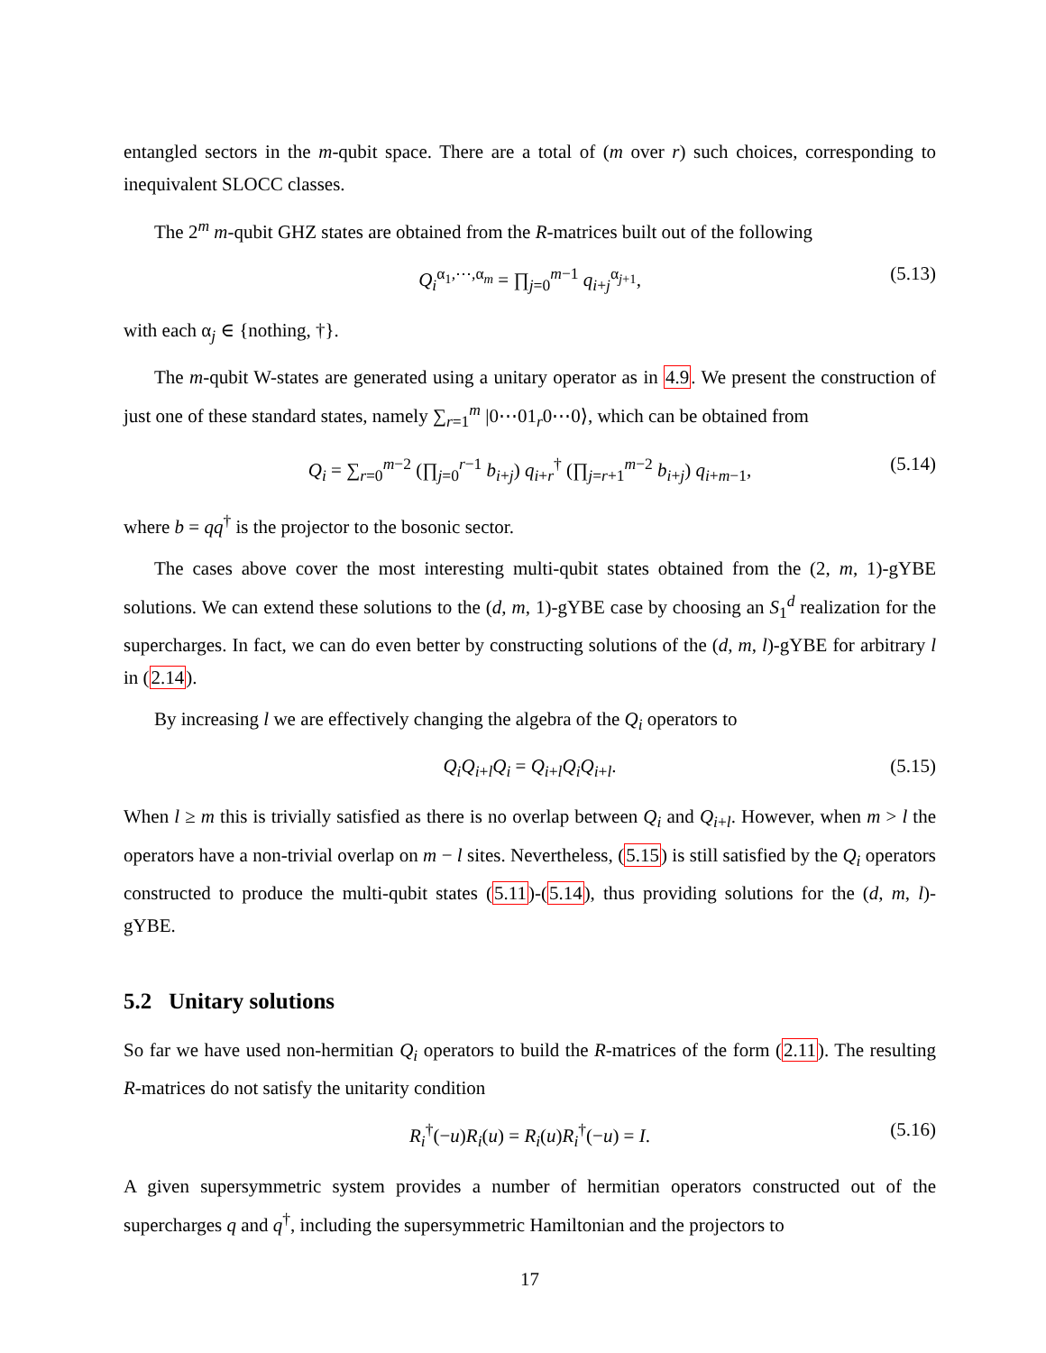entangled sectors in the m-qubit space. There are a total of (m over r) such choices, corresponding to inequivalent SLOCC classes.
The 2<sup>m</sup> m-qubit GHZ states are obtained from the R-matrices built out of the following
Q<sub>i</sub><sup>α<sub>1</sub>,⋯,α<sub>m</sub></sup> = ∏<sub>j=0</sub><sup>m−1</sup> q<sub>i+j</sub><sup>α<sub>j+1</sub></sup>, (5.13)
with each α<sub>j</sub> ∈ {nothing, †}.
The m-qubit W-states are generated using a unitary operator as in 4.9. We present the construction of just one of these standard states, namely ∑<sub>r=1</sub><sup>m</sup> |0⋯01<sub>r</sub>0⋯0⟩, which can be obtained from
Q<sub>i</sub> = ∑<sub>r=0</sub><sup>m−2</sup> (∏<sub>j=0</sub><sup>r−1</sup> b<sub>i+j</sub>) q<sub>i+r</sub><sup>†</sup> (∏<sub>j=r+1</sub><sup>m−2</sup> b<sub>i+j</sub>) q<sub>i+m−1</sub>, (5.14)
where b = qq<sup>†</sup> is the projector to the bosonic sector.
The cases above cover the most interesting multi-qubit states obtained from the (2, m, 1)-gYBE solutions. We can extend these solutions to the (d, m, 1)-gYBE case by choosing an S<sub>1</sub><sup>d</sup> realization for the supercharges. In fact, we can do even better by constructing solutions of the (d, m, l)-gYBE for arbitrary l in (2.14).
By increasing l we are effectively changing the algebra of the Q<sub>i</sub> operators to
Q<sub>i</sub>Q<sub>i+l</sub>Q<sub>i</sub> = Q<sub>i+l</sub>Q<sub>i</sub>Q<sub>i+l</sub>. (5.15)
When l ≥ m this is trivially satisfied as there is no overlap between Q<sub>i</sub> and Q<sub>i+l</sub>. However, when m > l the operators have a non-trivial overlap on m − l sites. Nevertheless, (5.15) is still satisfied by the Q<sub>i</sub> operators constructed to produce the multi-qubit states (5.11)-(5.14), thus providing solutions for the (d, m, l)-gYBE.
5.2 Unitary solutions
So far we have used non-hermitian Q<sub>i</sub> operators to build the R-matrices of the form (2.11). The resulting R-matrices do not satisfy the unitarity condition
R<sub>i</sub><sup>†</sup>(−u)R<sub>i</sub>(u) = R<sub>i</sub>(u)R<sub>i</sub><sup>†</sup>(−u) = I. (5.16)
A given supersymmetric system provides a number of hermitian operators constructed out of the supercharges q and q<sup>†</sup>, including the supersymmetric Hamiltonian and the projectors to
17